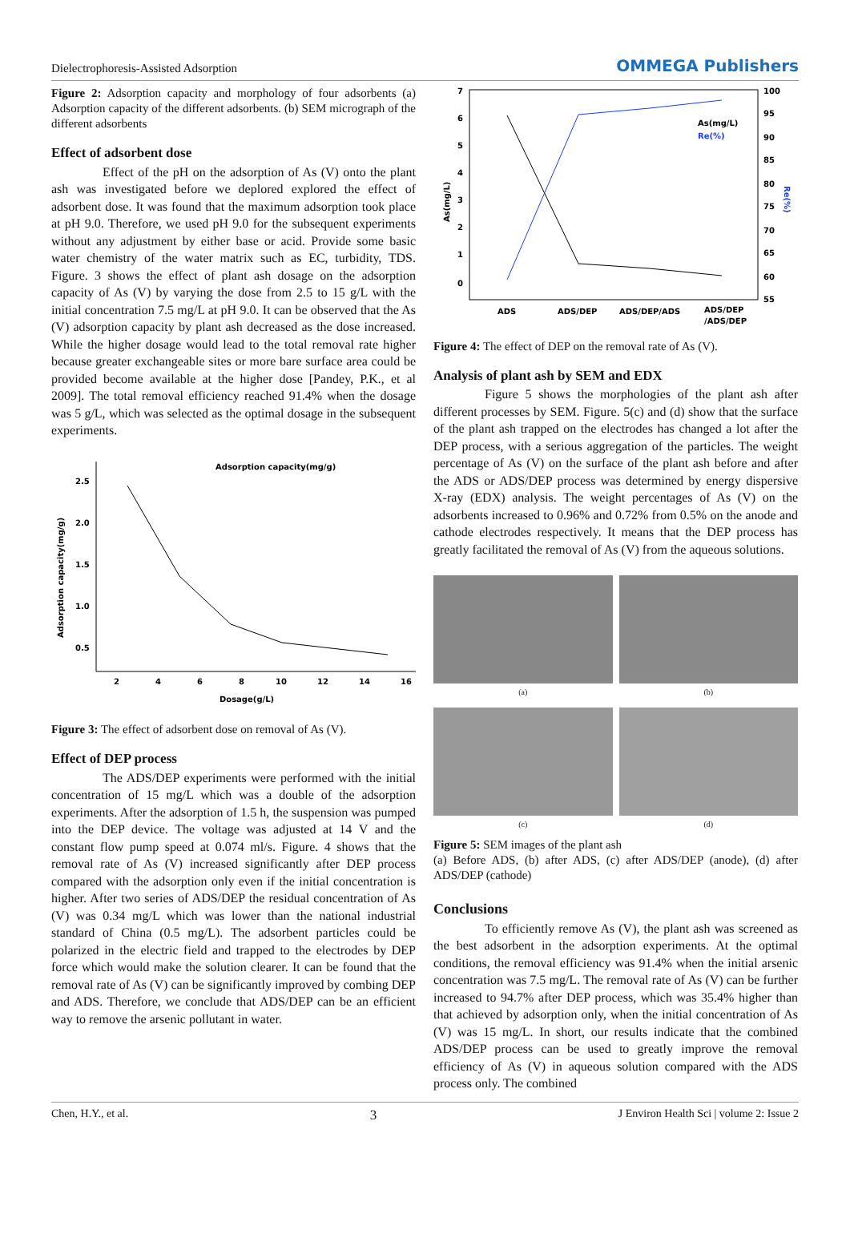Dielectrophoresis-Assisted Adsorption OMMEGA Publishers
Figure 2: Adsorption capacity and morphology of four adsorbents (a) Adsorption capacity of the different adsorbents. (b) SEM micrograph of the different adsorbents
Effect of adsorbent dose
Effect of the pH on the adsorption of As (V) onto the plant ash was investigated before we deplored explored the effect of adsorbent dose. It was found that the maximum adsorption took place at pH 9.0. Therefore, we used pH 9.0 for the subsequent experiments without any adjustment by either base or acid. Provide some basic water chemistry of the water matrix such as EC, turbidity, TDS. Figure. 3 shows the effect of plant ash dosage on the adsorption capacity of As (V) by varying the dose from 2.5 to 15 g/L with the initial concentration 7.5 mg/L at pH 9.0. It can be observed that the As (V) adsorption capacity by plant ash decreased as the dose increased. While the higher dosage would lead to the total removal rate higher because greater exchangeable sites or more bare surface area could be provided become available at the higher dose [Pandey, P.K., et al 2009]. The total removal efficiency reached 91.4% when the dosage was 5 g/L, which was selected as the optimal dosage in the subsequent experiments.
2.5
2.0
1.5
1.0
0.5
2
4
6
8
10
12
14
16
Dosage(g/L)
Adsorption capacity(mg/g)
Adsorption capacity(mg/g)
Figure 3: The effect of adsorbent dose on removal of As (V).
Effect of DEP process
The ADS/DEP experiments were performed with the initial concentration of 15 mg/L which was a double of the adsorption experiments. After the adsorption of 1.5 h, the suspension was pumped into the DEP device. The voltage was adjusted at 14 V and the constant flow pump speed at 0.074 ml/s. Figure. 4 shows that the removal rate of As (V) increased significantly after DEP process compared with the adsorption only even if the initial concentration is higher. After two series of ADS/DEP the residual concentration of As (V) was 0.34 mg/L which was lower than the national industrial standard of China (0.5 mg/L). The adsorbent particles could be polarized in the electric field and trapped to the electrodes by DEP force which would make the solution clearer. It can be found that the removal rate of As (V) can be significantly improved by combing DEP and ADS. Therefore, we conclude that ADS/DEP can be an efficient way to remove the arsenic pollutant in water.
7
6
5
4
3
2
1
0
100
95
90
85
80
75
70
65
60
55
ADS
ADS/DEP
ADS/DEP/ADS
ADS/DEP
/ADS/DEP
As(mg/L)
Re(%)
As(mg/L)
Re(%)
Figure 4: The effect of DEP on the removal rate of As (V).
Analysis of plant ash by SEM and EDX
Figure 5 shows the morphologies of the plant ash after different processes by SEM. Figure. 5(c) and (d) show that the surface of the plant ash trapped on the electrodes has changed a lot after the DEP process, with a serious aggregation of the particles. The weight percentage of As (V) on the surface of the plant ash before and after the ADS or ADS/DEP process was determined by energy dispersive X-ray (EDX) analysis. The weight percentages of As (V) on the adsorbents increased to 0.96% and 0.72% from 0.5% on the anode and cathode electrodes respectively. It means that the DEP process has greatly facilitated the removal of As (V) from the aqueous solutions.
(a)
(b)
(c)
(d)
Figure 5: SEM images of the plant ash
(a) Before ADS, (b) after ADS, (c) after ADS/DEP (anode), (d) after ADS/DEP (cathode)
Conclusions
To efficiently remove As (V), the plant ash was screened as the best adsorbent in the adsorption experiments. At the optimal conditions, the removal efficiency was 91.4% when the initial arsenic concentration was 7.5 mg/L. The removal rate of As (V) can be further increased to 94.7% after DEP process, which was 35.4% higher than that achieved by adsorption only, when the initial concentration of As (V) was 15 mg/L. In short, our results indicate that the combined ADS/DEP process can be used to greatly improve the removal efficiency of As (V) in aqueous solution compared with the ADS process only. The combined
Chen, H.Y., et al. 3 J Environ Health Sci | volume 2: Issue 2